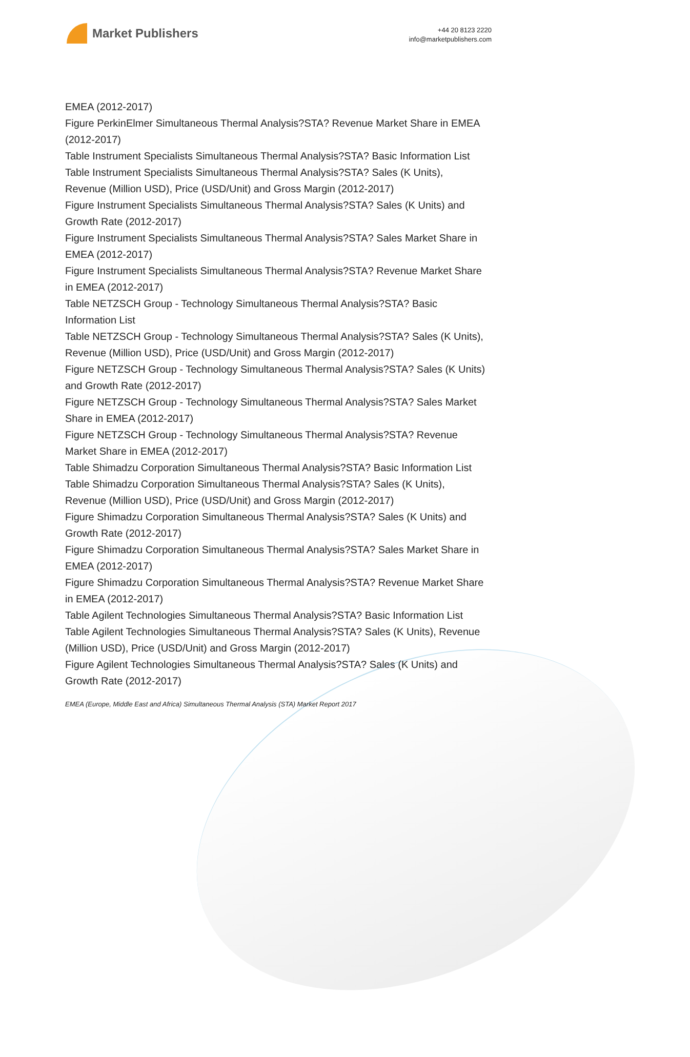Market Publishers
+44 20 8123 2220
info@marketpublishers.com
EMEA (2012-2017)
Figure PerkinElmer Simultaneous Thermal Analysis?STA? Revenue Market Share in EMEA (2012-2017)
Table Instrument Specialists Simultaneous Thermal Analysis?STA? Basic Information List
Table Instrument Specialists Simultaneous Thermal Analysis?STA? Sales (K Units), Revenue (Million USD), Price (USD/Unit) and Gross Margin (2012-2017)
Figure Instrument Specialists Simultaneous Thermal Analysis?STA? Sales (K Units) and Growth Rate (2012-2017)
Figure Instrument Specialists Simultaneous Thermal Analysis?STA? Sales Market Share in EMEA (2012-2017)
Figure Instrument Specialists Simultaneous Thermal Analysis?STA? Revenue Market Share in EMEA (2012-2017)
Table NETZSCH Group - Technology Simultaneous Thermal Analysis?STA? Basic Information List
Table NETZSCH Group - Technology Simultaneous Thermal Analysis?STA? Sales (K Units), Revenue (Million USD), Price (USD/Unit) and Gross Margin (2012-2017)
Figure NETZSCH Group - Technology Simultaneous Thermal Analysis?STA? Sales (K Units) and Growth Rate (2012-2017)
Figure NETZSCH Group - Technology Simultaneous Thermal Analysis?STA? Sales Market Share in EMEA (2012-2017)
Figure NETZSCH Group - Technology Simultaneous Thermal Analysis?STA? Revenue Market Share in EMEA (2012-2017)
Table Shimadzu Corporation Simultaneous Thermal Analysis?STA? Basic Information List
Table Shimadzu Corporation Simultaneous Thermal Analysis?STA? Sales (K Units), Revenue (Million USD), Price (USD/Unit) and Gross Margin (2012-2017)
Figure Shimadzu Corporation Simultaneous Thermal Analysis?STA? Sales (K Units) and Growth Rate (2012-2017)
Figure Shimadzu Corporation Simultaneous Thermal Analysis?STA? Sales Market Share in EMEA (2012-2017)
Figure Shimadzu Corporation Simultaneous Thermal Analysis?STA? Revenue Market Share in EMEA (2012-2017)
Table Agilent Technologies Simultaneous Thermal Analysis?STA? Basic Information List
Table Agilent Technologies Simultaneous Thermal Analysis?STA? Sales (K Units), Revenue (Million USD), Price (USD/Unit) and Gross Margin (2012-2017)
Figure Agilent Technologies Simultaneous Thermal Analysis?STA? Sales (K Units) and Growth Rate (2012-2017)
EMEA (Europe, Middle East and Africa) Simultaneous Thermal Analysis (STA) Market Report 2017